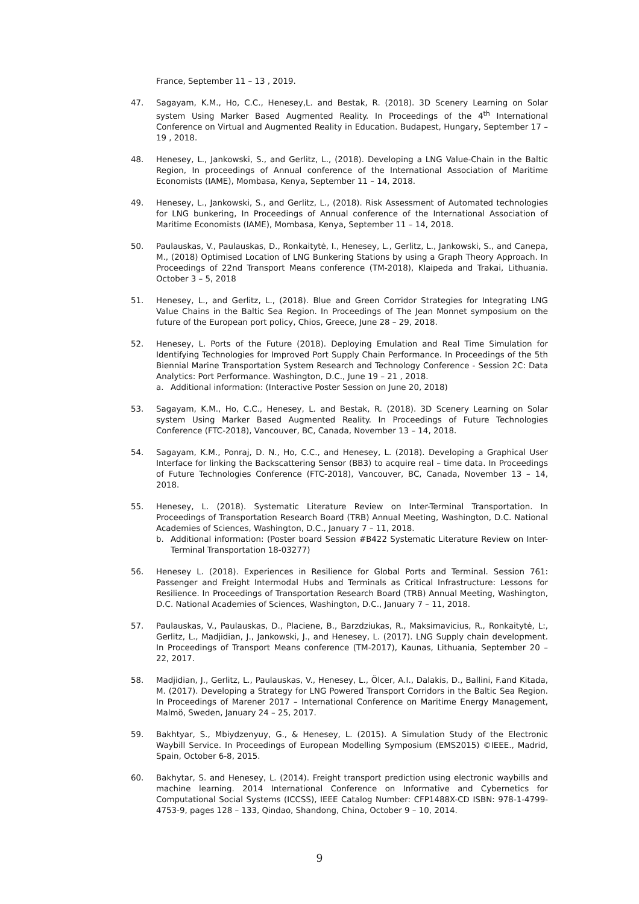France, September 11 – 13 , 2019.
47. Sagayam, K.M., Ho, C.C., Henesey,L. and Bestak, R. (2018). 3D Scenery Learning on Solar system Using Marker Based Augmented Reality. In Proceedings of the 4<sup>th</sup> International Conference on Virtual and Augmented Reality in Education. Budapest, Hungary, September 17 – 19 , 2018.
48. Henesey, L., Jankowski, S., and Gerlitz, L., (2018). Developing a LNG Value-Chain in the Baltic Region, In proceedings of Annual conference of the International Association of Maritime Economists (IAME), Mombasa, Kenya, September 11 – 14, 2018.
49. Henesey, L., Jankowski, S., and Gerlitz, L., (2018). Risk Assessment of Automated technologies for LNG bunkering, In Proceedings of Annual conference of the International Association of Maritime Economists (IAME), Mombasa, Kenya, September 11 – 14, 2018.
50. Paulauskas, V., Paulauskas, D., Ronkaitytė, I., Henesey, L., Gerlitz, L., Jankowski, S., and Canepa, M., (2018) Optimised Location of LNG Bunkering Stations by using a Graph Theory Approach. In Proceedings of 22nd Transport Means conference (TM-2018), Klaipeda and Trakai, Lithuania. October 3 – 5, 2018
51. Henesey, L., and Gerlitz, L., (2018). Blue and Green Corridor Strategies for Integrating LNG Value Chains in the Baltic Sea Region. In Proceedings of The Jean Monnet symposium on the future of the European port policy, Chios, Greece, June 28 – 29, 2018.
52. Henesey, L. Ports of the Future (2018). Deploying Emulation and Real Time Simulation for Identifying Technologies for Improved Port Supply Chain Performance. In Proceedings of the 5th Biennial Marine Transportation System Research and Technology Conference - Session 2C: Data Analytics: Port Performance. Washington, D.C., June 19 – 21 , 2018.
a. Additional information: (Interactive Poster Session on June 20, 2018)
53. Sagayam, K.M., Ho, C.C., Henesey, L. and Bestak, R. (2018). 3D Scenery Learning on Solar system Using Marker Based Augmented Reality. In Proceedings of Future Technologies Conference (FTC-2018), Vancouver, BC, Canada, November 13 – 14, 2018.
54. Sagayam, K.M., Ponraj, D. N., Ho, C.C., and Henesey, L. (2018). Developing a Graphical User Interface for linking the Backscattering Sensor (BB3) to acquire real – time data. In Proceedings of Future Technologies Conference (FTC-2018), Vancouver, BC, Canada, November 13 – 14, 2018.
55. Henesey, L. (2018). Systematic Literature Review on Inter-Terminal Transportation. In Proceedings of Transportation Research Board (TRB) Annual Meeting, Washington, D.C. National Academies of Sciences, Washington, D.C., January 7 – 11, 2018.
b. Additional information: (Poster board Session #B422 Systematic Literature Review on Inter-Terminal Transportation 18-03277)
56. Henesey L. (2018). Experiences in Resilience for Global Ports and Terminal. Session 761: Passenger and Freight Intermodal Hubs and Terminals as Critical Infrastructure: Lessons for Resilience. In Proceedings of Transportation Research Board (TRB) Annual Meeting, Washington, D.C. National Academies of Sciences, Washington, D.C., January 7 – 11, 2018.
57. Paulauskas, V., Paulauskas, D., Placiene, B., Barzdziukas, R., Maksimavicius, R., Ronkaitytė, L:, Gerlitz, L., Madjidian, J., Jankowski, J., and Henesey, L. (2017). LNG Supply chain development. In Proceedings of Transport Means conference (TM-2017), Kaunas, Lithuania, September 20 – 22, 2017.
58. Madjidian, J., Gerlitz, L., Paulauskas, V., Henesey, L., Ölcer, A.I., Dalakis, D., Ballini, F.and Kitada, M. (2017). Developing a Strategy for LNG Powered Transport Corridors in the Baltic Sea Region. In Proceedings of Marener 2017 – International Conference on Maritime Energy Management, Malmö, Sweden, January 24 – 25, 2017.
59. Bakhtyar, S., Mbiydzenyuy, G., & Henesey, L. (2015). A Simulation Study of the Electronic Waybill Service. In Proceedings of European Modelling Symposium (EMS2015) ©IEEE., Madrid, Spain, October 6-8, 2015.
60. Bakhytar, S. and Henesey, L. (2014). Freight transport prediction using electronic waybills and machine learning. 2014 International Conference on Informative and Cybernetics for Computational Social Systems (ICCSS), IEEE Catalog Number: CFP1488X-CD ISBN: 978-1-4799-4753-9, pages 128 – 133, Qindao, Shandong, China, October 9 – 10, 2014.
9